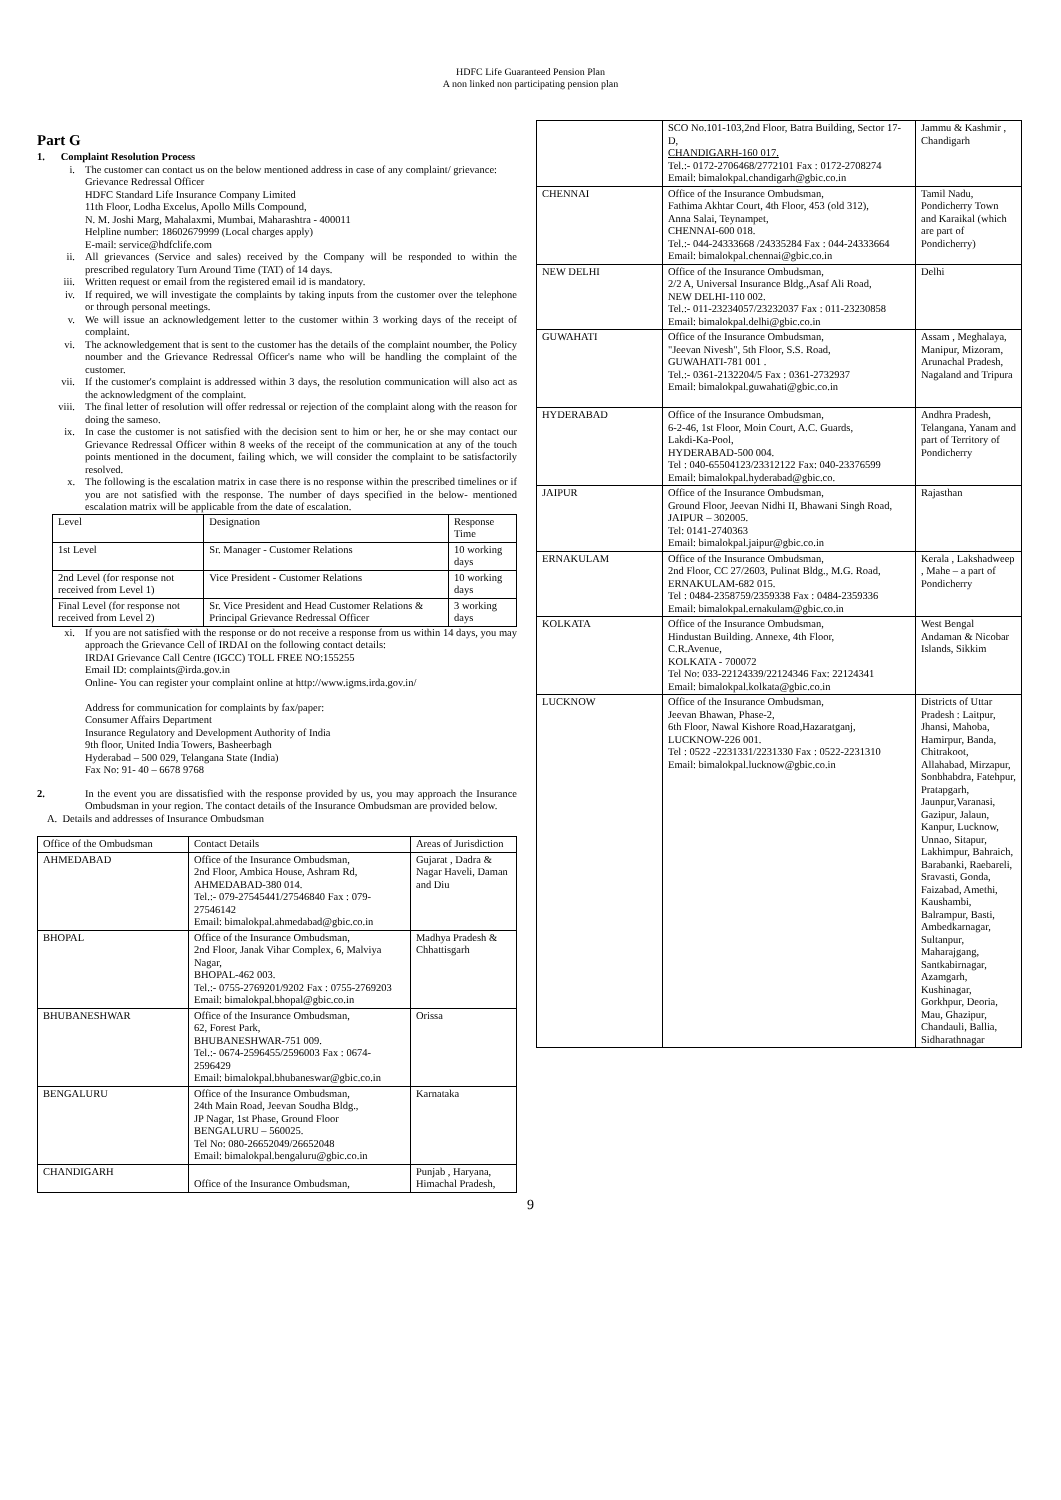HDFC Life Guaranteed Pension Plan
A non linked non participating pension plan
Part G
1. Complaint Resolution Process
i.
The customer can contact us on the below mentioned address in case of any complaint/ grievance:
Grievance Redressal Officer
HDFC Standard Life Insurance Company Limited
11th Floor, Lodha Excelus, Apollo Mills Compound,
N. M. Joshi Marg, Mahalaxmi, Mumbai, Maharashtra - 400011
Helpline number: 18602679999 (Local charges apply)
E-mail: service@hdfclife.com
ii.
All grievances (Service and sales) received by the Company will be responded to within the prescribed regulatory Turn Around Time (TAT) of 14 days.
iii.
Written request or email from the registered email id is mandatory.
iv.
If required, we will investigate the complaints by taking inputs from the customer over the telephone or through personal meetings.
v.
We will issue an acknowledgement letter to the customer within 3 working days of the receipt of complaint.
vi.
The acknowledgement that is sent to the customer has the details of the complaint noumber, the Policy noumber and the Grievance Redressal Officer's name who will be handling the complaint of the customer.
vii.
If the customer's complaint is addressed within 3 days, the resolution communication will also act as the acknowledgment of the complaint.
viii.
The final letter of resolution will offer redressal or rejection of the complaint along with the reason for doing the sameso.
ix.
In case the customer is not satisfied with the decision sent to him or her, he or she may contact our Grievance Redressal Officer within 8 weeks of the receipt of the communication at any of the touch points mentioned in the document, failing which, we will consider the complaint to be satisfactorily resolved.
x.
The following is the escalation matrix in case there is no response within the prescribed timelines or if you are not satisfied with the response. The number of days specified in the below- mentioned escalation matrix will be applicable from the date of escalation.
| Level | Designation | Response Time |
| --- | --- | --- |
| 1st Level | Sr. Manager - Customer Relations | 10 working days |
| 2nd Level (for response not received from Level 1) | Vice President - Customer Relations | 10 working days |
| Final Level (for response not received from Level 2) | Sr. Vice President and Head Customer Relations & Principal Grievance Redressal Officer | 3 working days |
xi.
If you are not satisfied with the response or do not receive a response from us within 14 days, you may approach the Grievance Cell of IRDAI on the following contact details:
IRDAI Grievance Call Centre (IGCC) TOLL FREE NO:155255
Email ID: complaints@irda.gov.in
Online- You can register your complaint online at http://www.igms.irda.gov.in/
Address for communication for complaints by fax/paper:
Consumer Affairs Department
Insurance Regulatory and Development Authority of India
9th floor, United India Towers, Basheerbagh
Hyderabad – 500 029, Telangana State (India)
Fax No: 91- 40 – 6678 9768
2.
In the event you are dissatisfied with the response provided by us, you may approach the Insurance Ombudsman in your region. The contact details of the Insurance Ombudsman are provided below.
A. Details and addresses of Insurance Ombudsman
| Office of the Ombudsman | Contact Details | Areas of Jurisdiction |
| --- | --- | --- |
| AHMEDABAD | Office of the Insurance Ombudsman, 2nd Floor, Ambica House, Ashram Rd, AHMEDABAD-380 014. Tel.:- 079-27545441/27546840 Fax : 079-27546142 Email: bimalokpal.ahmedabad@gbic.co.in | Gujarat , Dadra & Nagar Haveli, Daman and Diu |
| BHOPAL | Office of the Insurance Ombudsman, 2nd Floor, Janak Vihar Complex, 6, Malviya Nagar, BHOPAL-462 003. Tel.:- 0755-2769201/9202 Fax : 0755-2769203 Email: bimalokpal.bhopal@gbic.co.in | Madhya Pradesh & Chhattisgarh |
| BHUBANESHWAR | Office of the Insurance Ombudsman, 62, Forest Park, BHUBANESHWAR-751 009. Tel.:- 0674-2596455/2596003 Fax : 0674-2596429 Email: bimalokpal.bhubaneswar@gbic.co.in | Orissa |
| BENGALURU | Office of the Insurance Ombudsman, 24th Main Road, Jeevan Soudha Bldg., JP Nagar, 1st Phase, Ground Floor BENGALURU – 560025. Tel No: 080-26652049/26652048 Email: bimalokpal.bengaluru@gbic.co.in | Karnataka |
| CHANDIGARH | Office of the Insurance Ombudsman, | Punjab , Haryana, Himachal Pradesh, |
| | SCO No.101-103,2nd Floor, Batra Building, Sector 17-D, CHANDIGARH-160 017. Tel.:- 0172-2706468/2772101 Fax : 0172-2708274 Email: bimalokpal.chandigarh@gbic.co.in | Jammu & Kashmir , Chandigarh |
| CHENNAI | Office of the Insurance Ombudsman, Fathima Akhtar Court, 4th Floor, 453 (old 312), Anna Salai, Teynampet, CHENNAI-600 018. Tel.:- 044-24333668 /24335284 Fax : 044-24333664 Email: bimalokpal.chennai@gbic.co.in | Tamil Nadu, Pondicherry Town and Karaikal (which are part of Pondicherry) |
| NEW DELHI | Office of the Insurance Ombudsman, 2/2 A, Universal Insurance Bldg.,Asaf Ali Road, NEW DELHI-110 002. Tel.:- 011-23234057/23232037 Fax : 011-23230858 Email: bimalokpal.delhi@gbic.co.in | Delhi |
| GUWAHATI | Office of the Insurance Ombudsman, "Jeevan Nivesh", 5th Floor, S.S. Road, GUWAHATI-781 001 . Tel.:- 0361-2132204/5 Fax : 0361-2732937 Email: bimalokpal.guwahati@gbic.co.in | Assam , Meghalaya, Manipur, Mizoram, Arunachal Pradesh, Nagaland and Tripura |
| HYDERABAD | Office of the Insurance Ombudsman, 6-2-46, 1st Floor, Moin Court, A.C. Guards, Lakdi-Ka-Pool, HYDERABAD-500 004. Tel : 040-65504123/23312122 Fax: 040-23376599 Email: bimalokpal.hyderabad@gbic.co. | Andhra Pradesh, Telangana, Yanam and part of Territory of Pondicherry |
| JAIPUR | Office of the Insurance Ombudsman, Ground Floor, Jeevan Nidhi II, Bhawani Singh Road, JAIPUR – 302005. Tel: 0141-2740363 Email: bimalokpal.jaipur@gbic.co.in | Rajasthan |
| ERNAKULAM | Office of the Insurance Ombudsman, 2nd Floor, CC 27/2603, Pulinat Bldg., M.G. Road, ERNAKULAM-682 015. Tel : 0484-2358759/2359338 Fax : 0484-2359336 Email: bimalokpal.ernakulam@gbic.co.in | Kerala , Lakshadweep , Mahe – a part of Pondicherry |
| KOLKATA | Office of the Insurance Ombudsman, Hindustan Building. Annexe, 4th Floor, C.R.Avenue, KOLKATA - 700072 Tel No: 033-22124339/22124346 Fax: 22124341 Email: bimalokpal.kolkata@gbic.co.in | West Bengal Andaman & Nicobar Islands, Sikkim |
| LUCKNOW | Office of the Insurance Ombudsman, Jeevan Bhawan, Phase-2, 6th Floor, Nawal Kishore Road,Hazaratganj, LUCKNOW-226 001. Tel : 0522 -2231331/2231330 Fax : 0522-2231310 Email: bimalokpal.lucknow@gbic.co.in | Districts of Uttar Pradesh : Laitpur, Jhansi, Mahoba, Hamirpur, Banda, Chitrakoot, Allahabad, Mirzapur, Sonbhabdra, Fatehpur, Pratapgarh, Jaunpur,Varanasi, Gazipur, Jalaun, Kanpur, Lucknow, Unnao, Sitapur, Lakhimpur, Bahraich, Barabanki, Raebareli, Sravasti, Gonda, Faizabad, Amethi, Kaushambi, Balrampur, Basti, Ambedkarnagar, Sultanpur, Maharajgang, Santkabirnagar, Azamgarh, Kushinagar, Gorkhpur, Deoria, Mau, Ghazipur, Chandauli, Ballia, Sidharathnagar |
9